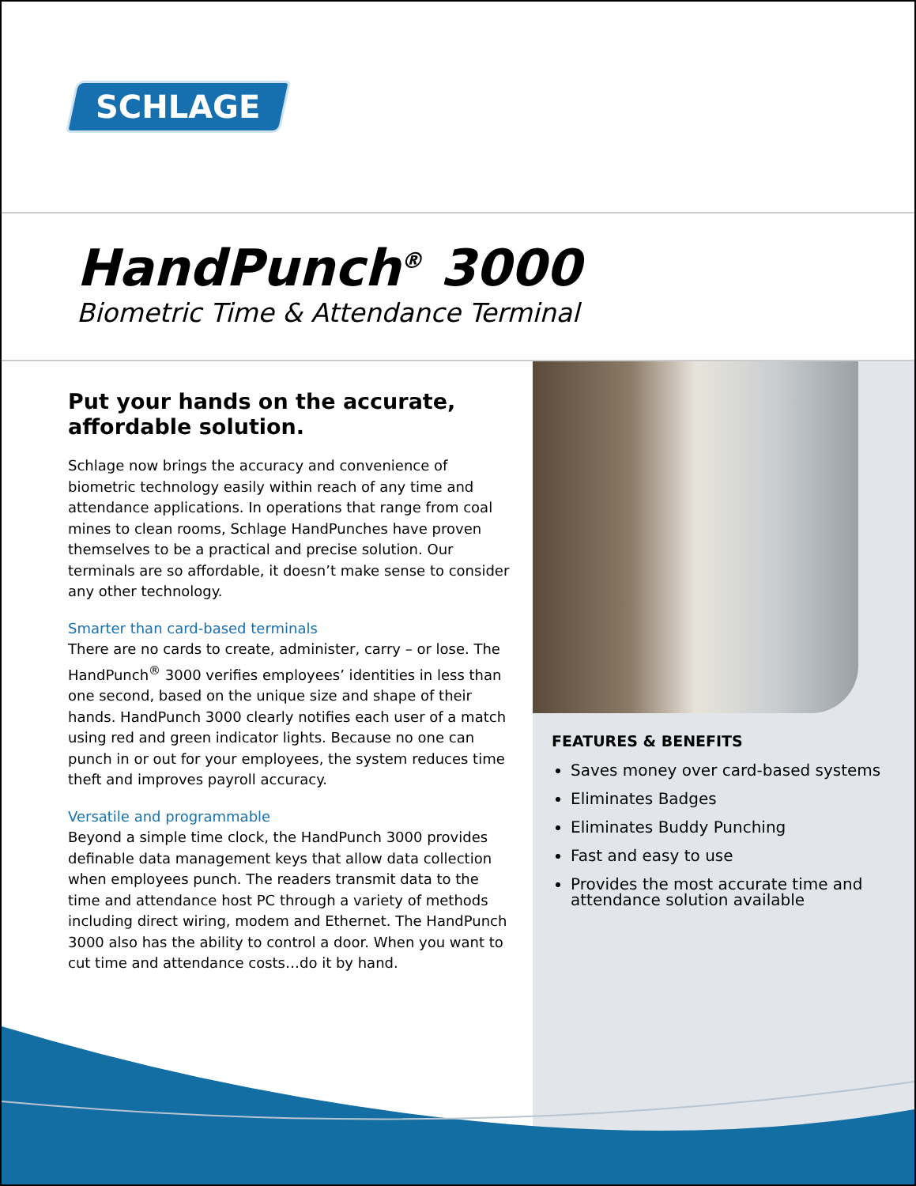SCHLAGE
HandPunch<sup>®</sup> 3000
Biometric Time & Attendance Terminal
FEATURES & BENEFITS
Saves money over card-based systems
Eliminates Badges
Eliminates Buddy Punching
Fast and easy to use
Provides the most accurate time and attendance solution available
Put your hands on the accurate, affordable solution.
Schlage now brings the accuracy and convenience of biometric technology easily within reach of any time and attendance applications. In operations that range from coal mines to clean rooms, Schlage HandPunches have proven themselves to be a practical and precise solution. Our terminals are so affordable, it doesn’t make sense to consider any other technology.
Smarter than card-based terminals
There are no cards to create, administer, carry – or lose. The HandPunch<sup>®</sup> 3000 verifies employees’ identities in less than one second, based on the unique size and shape of their hands. HandPunch 3000 clearly notifies each user of a match using red and green indicator lights. Because no one can punch in or out for your employees, the system reduces time theft and improves payroll accuracy.
Versatile and programmable
Beyond a simple time clock, the HandPunch 3000 provides definable data management keys that allow data collection when employees punch. The readers transmit data to the time and attendance host PC through a variety of methods including direct wiring, modem and Ethernet. The HandPunch 3000 also has the ability to control a door. When you want to cut time and attendance costs…do it by hand.